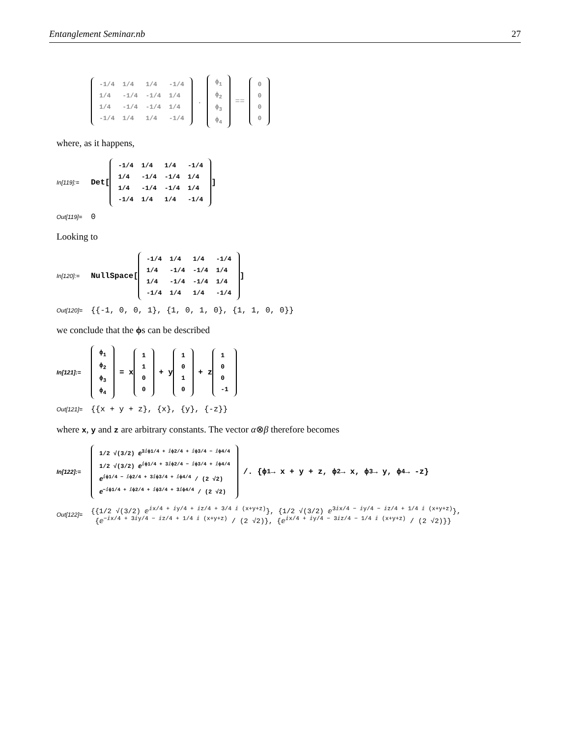Entanglement Seminar.nb 27
| -1/4 | 1/4 | 1/4 | -1/4 |
| 1/4 | -1/4 | -1/4 | 1/4 |
| 1/4 | -1/4 | -1/4 | 1/4 |
| -1/4 | 1/4 | 1/4 | -1/4 |
.
| ϕ<sub>1</sub> |
| ϕ<sub>2</sub> |
| ϕ<sub>3</sub> |
| ϕ<sub>4</sub> |
==
| 0 |
| 0 |
| 0 |
| 0 |
where, as it happens,
In[119]:= Det[
| -1/4 | 1/4 | 1/4 | -1/4 |
| 1/4 | -1/4 | -1/4 | 1/4 |
| 1/4 | -1/4 | -1/4 | 1/4 |
| -1/4 | 1/4 | 1/4 | -1/4 |
]
Out[119]= 0
Looking to
In[120]:= NullSpace[
| -1/4 | 1/4 | 1/4 | -1/4 |
| 1/4 | -1/4 | -1/4 | 1/4 |
| 1/4 | -1/4 | -1/4 | 1/4 |
| -1/4 | 1/4 | 1/4 | -1/4 |
]
Out[120]= {{-1, 0, 0, 1}, {1, 0, 1, 0}, {1, 1, 0, 0}}
we conclude that the ϕs can be described
In[121]:=
| ϕ<sub>1</sub> |
| ϕ<sub>2</sub> |
| ϕ<sub>3</sub> |
| ϕ<sub>4</sub> |
= x
| 1 |
| 1 |
| 0 |
| 0 |
+ y
| 1 |
| 0 |
| 1 |
| 0 |
+ z
| 1 |
| 0 |
| 0 |
| -1 |
Out[121]= {{x + y + z}, {x}, {y}, {-z}}
where x, y and z are arbitrary constants. The vector α⊗β therefore becomes
In[122]:=
| 1/2 √(3/2) ⅇ<sup>3ⅈϕ1/4 + ⅈϕ2/4 + ⅈϕ3/4 − ⅈϕ4/4</sup> |
| 1/2 √(3/2) ⅇ<sup>ⅈϕ1/4 + 3ⅈϕ2/4 − ⅈϕ3/4 + ⅈϕ4/4</sup> |
| ⅇ<sup>ⅈϕ1/4 − ⅈϕ2/4 + 3ⅈϕ3/4 + ⅈϕ4/4</sup> / (2 √2) |
| ⅇ<sup>−ⅈϕ1/4 + ⅈϕ2/4 + ⅈϕ3/4 + 3ⅈϕ4/4</sup> / (2 √2) |
/. {ϕ<sub>1</sub> → x + y + z, ϕ<sub>2</sub> → x, ϕ<sub>3</sub> → y, ϕ<sub>4</sub> → -z}
Out[122]= {{1/2 √(3/2) ⅇ<sup>ⅈx/4 + ⅈy/4 + ⅈz/4 + 3/4 ⅈ (x+y+z)</sup>}, {1/2 √(3/2) ⅇ<sup>3ⅈx/4 − ⅈy/4 − ⅈz/4 + 1/4 ⅈ (x+y+z)</sup>},
{ⅇ<sup>−ⅈx/4 + 3ⅈy/4 − ⅈz/4 + 1/4 ⅈ (x+y+z)</sup> / (2 √2)}, {ⅇ<sup>ⅈx/4 + ⅈy/4 − 3ⅈz/4 − 1/4 ⅈ (x+y+z)</sup> / (2 √2)}}